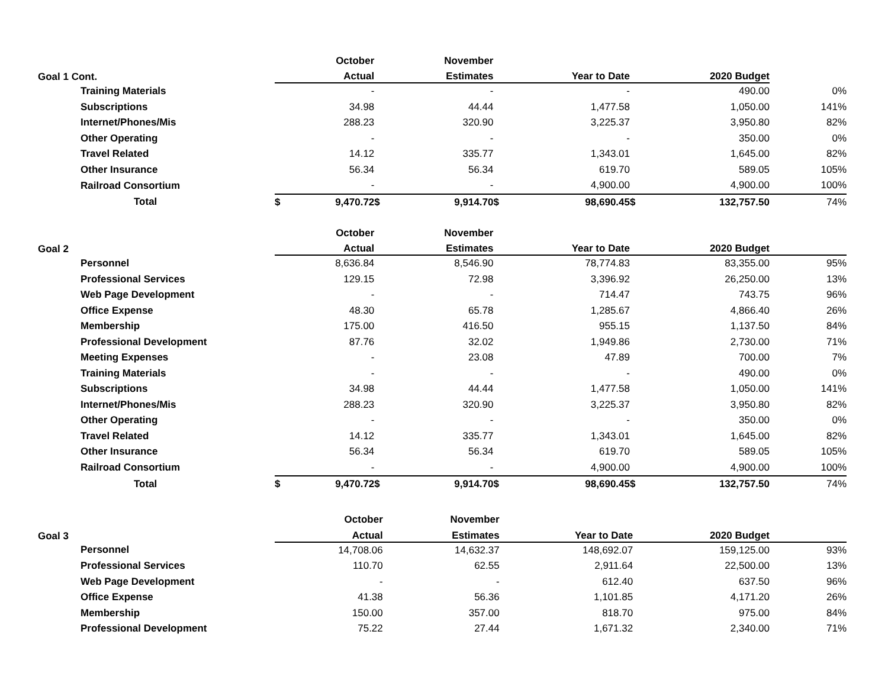| | | October | | November | | | | | |
| --- | --- | --- | --- | --- | --- | --- | --- | --- | --- |
| Goal 1 Cont. | | Actual | | Estimates | | Year to Date | | 2020 Budget | |
| Training Materials | | - | | - | | - | | 490.00 | 0% |
| Subscriptions | | 34.98 | | 44.44 | | 1,477.58 | | 1,050.00 | 141% |
| Internet/Phones/Mis | | 288.23 | | 320.90 | | 3,225.37 | | 3,950.80 | 82% |
| Other Operating | | - | | - | | - | | 350.00 | 0% |
| Travel Related | | 14.12 | | 335.77 | | 1,343.01 | | 1,645.00 | 82% |
| Other Insurance | | 56.34 | | 56.34 | | 619.70 | | 589.05 | 105% |
| Railroad Consortium | | - | | - | | 4,900.00 | | 4,900.00 | 100% |
| Total | $ | 9,470.72 | $ | 9,914.70 | $ | 98,690.45 | $ | 132,757.50 | 74% |
| | | October | | November | | | | | |
| --- | --- | --- | --- | --- | --- | --- | --- | --- | --- |
| Goal 2 | | Actual | | Estimates | | Year to Date | | 2020 Budget | |
| Personnel | | 8,636.84 | | 8,546.90 | | 78,774.83 | | 83,355.00 | 95% |
| Professional Services | | 129.15 | | 72.98 | | 3,396.92 | | 26,250.00 | 13% |
| Web Page Development | | - | | - | | 714.47 | | 743.75 | 96% |
| Office Expense | | 48.30 | | 65.78 | | 1,285.67 | | 4,866.40 | 26% |
| Membership | | 175.00 | | 416.50 | | 955.15 | | 1,137.50 | 84% |
| Professional Development | | 87.76 | | 32.02 | | 1,949.86 | | 2,730.00 | 71% |
| Meeting Expenses | | - | | 23.08 | | 47.89 | | 700.00 | 7% |
| Training Materials | | - | | - | | - | | 490.00 | 0% |
| Subscriptions | | 34.98 | | 44.44 | | 1,477.58 | | 1,050.00 | 141% |
| Internet/Phones/Mis | | 288.23 | | 320.90 | | 3,225.37 | | 3,950.80 | 82% |
| Other Operating | | - | | - | | - | | 350.00 | 0% |
| Travel Related | | 14.12 | | 335.77 | | 1,343.01 | | 1,645.00 | 82% |
| Other Insurance | | 56.34 | | 56.34 | | 619.70 | | 589.05 | 105% |
| Railroad Consortium | | - | | - | | 4,900.00 | | 4,900.00 | 100% |
| Total | $ | 9,470.72 | $ | 9,914.70 | $ | 98,690.45 | $ | 132,757.50 | 74% |
| | | October | | November | | | | | |
| --- | --- | --- | --- | --- | --- | --- | --- | --- | --- |
| Goal 3 | | Actual | | Estimates | | Year to Date | | 2020 Budget | |
| Personnel | | 14,708.06 | | 14,632.37 | | 148,692.07 | | 159,125.00 | 93% |
| Professional Services | | 110.70 | | 62.55 | | 2,911.64 | | 22,500.00 | 13% |
| Web Page Development | | - | | - | | 612.40 | | 637.50 | 96% |
| Office Expense | | 41.38 | | 56.36 | | 1,101.85 | | 4,171.20 | 26% |
| Membership | | 150.00 | | 357.00 | | 818.70 | | 975.00 | 84% |
| Professional Development | | 75.22 | | 27.44 | | 1,671.32 | | 2,340.00 | 71% |